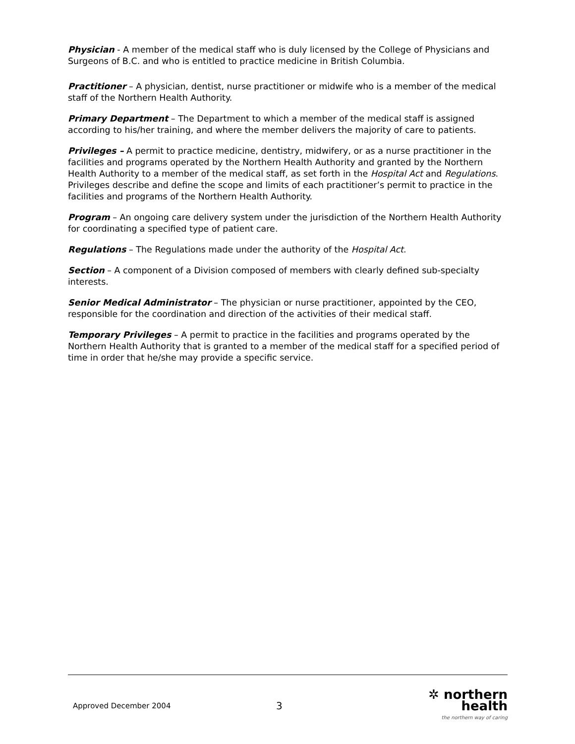Physician - A member of the medical staff who is duly licensed by the College of Physicians and Surgeons of B.C. and who is entitled to practice medicine in British Columbia.
Practitioner – A physician, dentist, nurse practitioner or midwife who is a member of the medical staff of the Northern Health Authority.
Primary Department – The Department to which a member of the medical staff is assigned according to his/her training, and where the member delivers the majority of care to patients.
Privileges – A permit to practice medicine, dentistry, midwifery, or as a nurse practitioner in the facilities and programs operated by the Northern Health Authority and granted by the Northern Health Authority to a member of the medical staff, as set forth in the Hospital Act and Regulations. Privileges describe and define the scope and limits of each practitioner’s permit to practice in the facilities and programs of the Northern Health Authority.
Program – An ongoing care delivery system under the jurisdiction of the Northern Health Authority for coordinating a specified type of patient care.
Regulations – The Regulations made under the authority of the Hospital Act.
Section – A component of a Division composed of members with clearly defined sub-specialty interests.
Senior Medical Administrator – The physician or nurse practitioner, appointed by the CEO, responsible for the coordination and direction of the activities of their medical staff.
Temporary Privileges – A permit to practice in the facilities and programs operated by the Northern Health Authority that is granted to a member of the medical staff for a specified period of time in order that he/she may provide a specific service.
Approved December 2004
3
✲ northern health
the northern way of caring